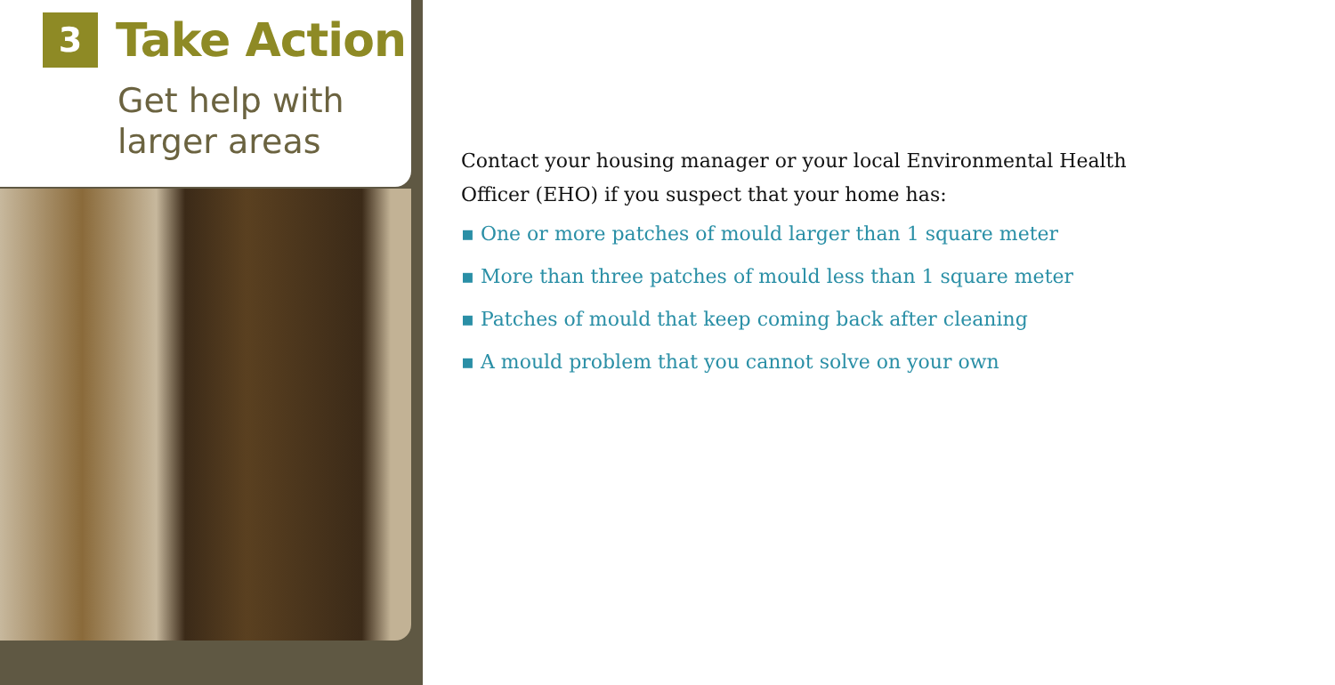3
Take Action
Get help with
larger areas
Contact your housing manager or your local Environmental Health
Officer (EHO) if you suspect that your home has:
▪ One or more patches of mould larger than 1 square meter
▪ More than three patches of mould less than 1 square meter
▪ Patches of mould that keep coming back after cleaning
▪ A mould problem that you cannot solve on your own